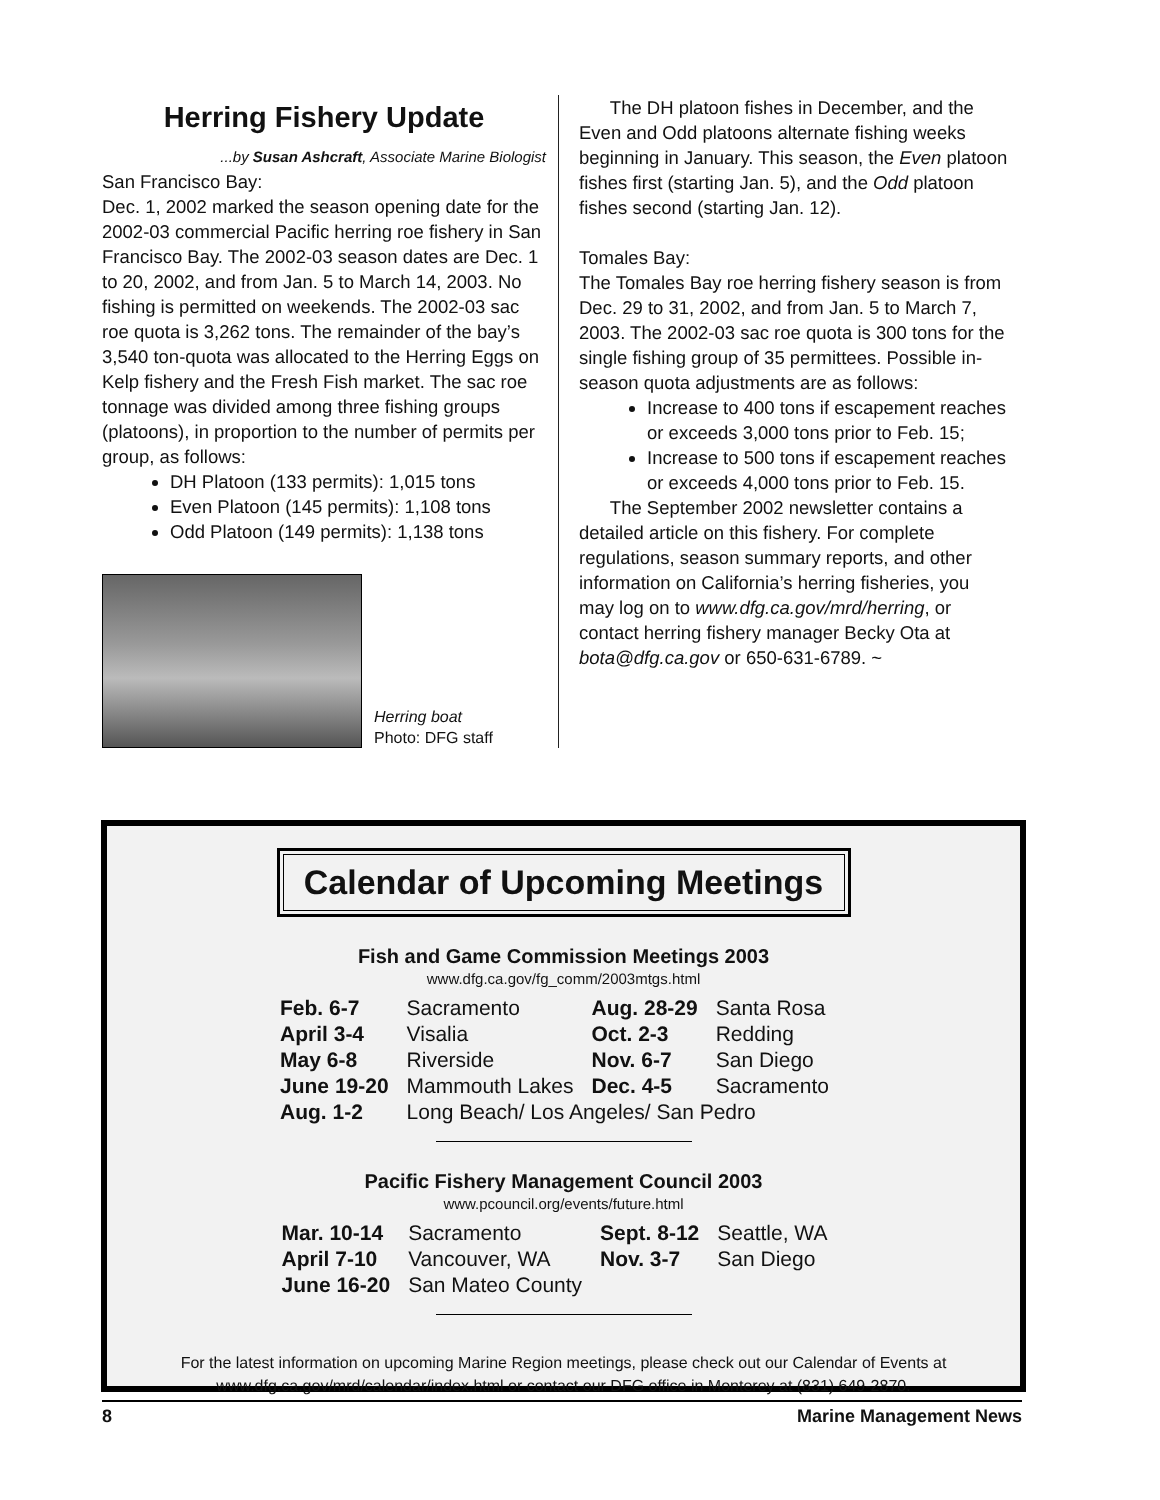Herring Fishery Update
...by Susan Ashcraft, Associate Marine Biologist
San Francisco Bay:
Dec. 1, 2002 marked the season opening date for the 2002-03 commercial Pacific herring roe fishery in San Francisco Bay. The 2002-03 season dates are Dec. 1 to 20, 2002, and from Jan. 5 to March 14, 2003. No fishing is permitted on weekends. The 2002-03 sac roe quota is 3,262 tons. The remainder of the bay’s 3,540 ton-quota was allocated to the Herring Eggs on Kelp fishery and the Fresh Fish market. The sac roe tonnage was divided among three fishing groups (platoons), in proportion to the number of permits per group, as follows:
DH Platoon (133 permits): 1,015 tons
Even Platoon (145 permits): 1,108 tons
Odd Platoon (149 permits): 1,138 tons
Herring boat
Photo: DFG staff
The DH platoon fishes in December, and the Even and Odd platoons alternate fishing weeks beginning in January. This season, the Even platoon fishes first (starting Jan. 5), and the Odd platoon fishes second (starting Jan. 12).
Tomales Bay:
The Tomales Bay roe herring fishery season is from Dec. 29 to 31, 2002, and from Jan. 5 to March 7, 2003. The 2002-03 sac roe quota is 300 tons for the single fishing group of 35 permittees. Possible in-season quota adjustments are as follows:
Increase to 400 tons if escapement reaches or exceeds 3,000 tons prior to Feb. 15;
Increase to 500 tons if escapement reaches or exceeds 4,000 tons prior to Feb. 15.
The September 2002 newsletter contains a detailed article on this fishery. For complete regulations, season summary reports, and other information on California’s herring fisheries, you may log on to www.dfg.ca.gov/mrd/herring, or contact herring fishery manager Becky Ota at bota@dfg.ca.gov or 650-631-6789. ~
Calendar of Upcoming Meetings
Fish and Game Commission Meetings 2003
www.dfg.ca.gov/fg_comm/2003mtgs.html
| Feb. 6-7 | Sacramento | Aug. 28-29 | Santa Rosa |
| April 3-4 | Visalia | Oct. 2-3 | Redding |
| May 6-8 | Riverside | Nov. 6-7 | San Diego |
| June 19-20 | Mammouth Lakes | Dec. 4-5 | Sacramento |
| Aug. 1-2 | Long Beach/ Los Angeles/ San Pedro | | |
Pacific Fishery Management Council 2003
www.pcouncil.org/events/future.html
| Mar. 10-14 | Sacramento | Sept. 8-12 | Seattle, WA |
| April 7-10 | Vancouver, WA | Nov. 3-7 | San Diego |
| June 16-20 | San Mateo County | | |
For the latest information on upcoming Marine Region meetings, please check out our Calendar of Events at
www.dfg.ca.gov/mrd/calendar/index.html or contact our DFG office in Monterey at (831) 649-2870.
8 Marine Management News